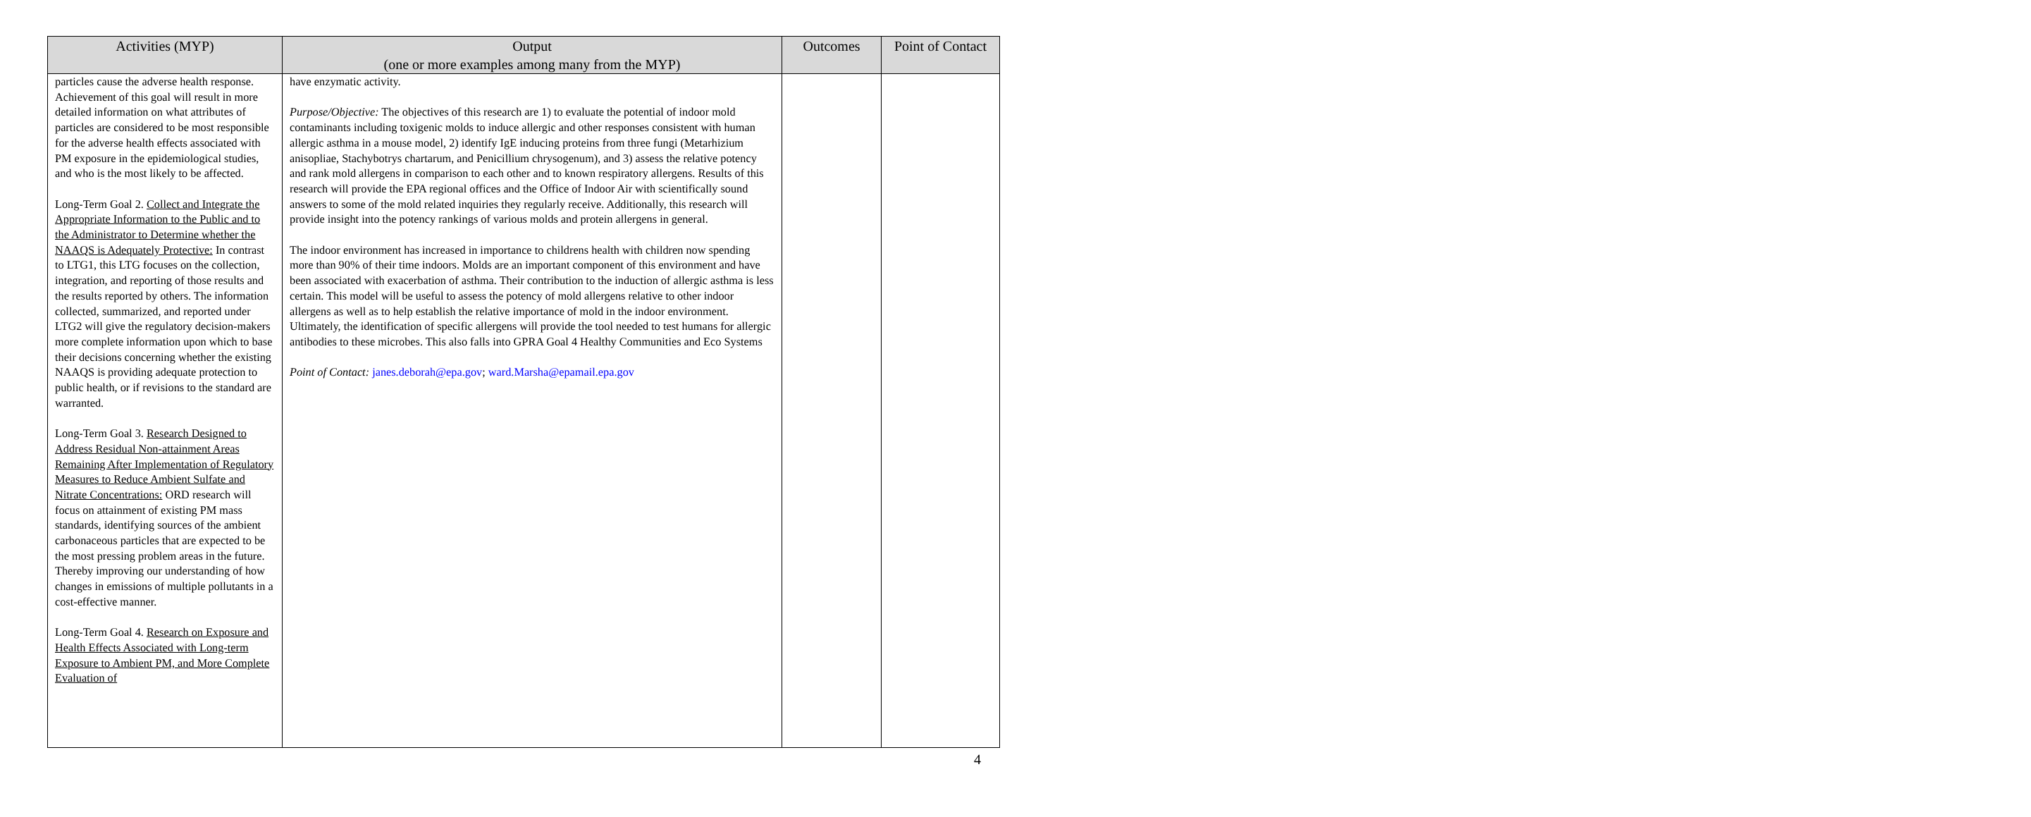| Activities (MYP) | Output (one or more examples among many from the MYP) | Outcomes | Point of Contact |
| --- | --- | --- | --- |
| particles cause the adverse health response. Achievement of this goal will result in more detailed information on what attributes of particles are considered to be most responsible for the adverse health effects associated with PM exposure in the epidemiological studies, and who is the most likely to be affected. Long-Term Goal 2. Collect and Integrate the Appropriate Information to the Public and to the Administrator to Determine whether the NAAQS is Adequately Protective: In contrast to LTG1, this LTG focuses on the collection, integration, and reporting of those results and the results reported by others. The information collected, summarized, and reported under LTG2 will give the regulatory decision-makers more complete information upon which to base their decisions concerning whether the existing NAAQS is providing adequate protection to public health, or if revisions to the standard are warranted. Long-Term Goal 3. Research Designed to Address Residual Non-attainment Areas Remaining After Implementation of Regulatory Measures to Reduce Ambient Sulfate and Nitrate Concentrations: ORD research will focus on attainment of existing PM mass standards, identifying sources of the ambient carbonaceous particles that are expected to be the most pressing problem areas in the future. Thereby improving our understanding of how changes in emissions of multiple pollutants in a cost-effective manner. Long-Term Goal 4. Research on Exposure and Health Effects Associated with Long-term Exposure to Ambient PM, and More Complete Evaluation of | have enzymatic activity. Purpose/Objective: The objectives of this research are 1) to evaluate the potential of indoor mold contaminants including toxigenic molds to induce allergic and other responses consistent with human allergic asthma in a mouse model, 2) identify IgE inducing proteins from three fungi (Metarhizium anisopliae, Stachybotrys chartarum, and Penicillium chrysogenum), and 3) assess the relative potency and rank mold allergens in comparison to each other and to known respiratory allergens. Results of this research will provide the EPA regional offices and the Office of Indoor Air with scientifically sound answers to some of the mold related inquiries they regularly receive. Additionally, this research will provide insight into the potency rankings of various molds and protein allergens in general. The indoor environment has increased in importance to childrens health with children now spending more than 90% of their time indoors. Molds are an important component of this environment and have been associated with exacerbation of asthma. Their contribution to the induction of allergic asthma is less certain. This model will be useful to assess the potency of mold allergens relative to other indoor allergens as well as to help establish the relative importance of mold in the indoor environment. Ultimately, the identification of specific allergens will provide the tool needed to test humans for allergic antibodies to these microbes. This also falls into GPRA Goal 4 Healthy Communities and Eco Systems Point of Contact: janes.deborah@epa.gov ; ward.Marsha@epamail.epa.gov | | |
4